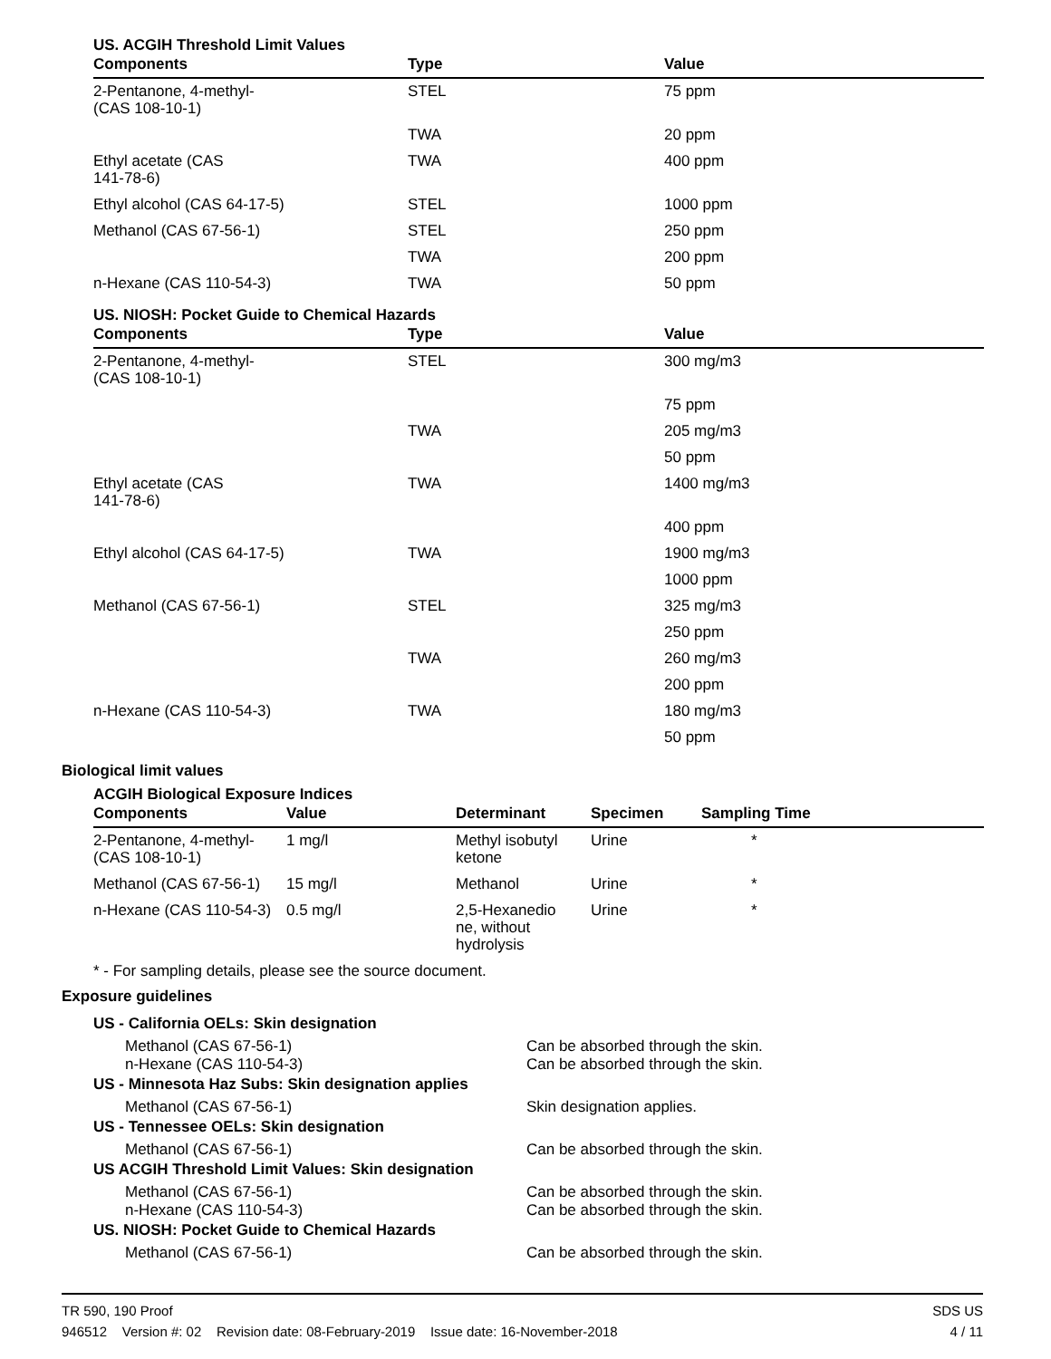US. ACGIH Threshold Limit Values
| Components | Type | Value |
| --- | --- | --- |
| 2-Pentanone, 4-methyl- (CAS 108-10-1) | STEL | 75 ppm |
| | TWA | 20 ppm |
| Ethyl acetate (CAS 141-78-6) | TWA | 400 ppm |
| Ethyl alcohol (CAS 64-17-5) | STEL | 1000 ppm |
| Methanol (CAS 67-56-1) | STEL | 250 ppm |
| | TWA | 200 ppm |
| n-Hexane (CAS 110-54-3) | TWA | 50 ppm |
US. NIOSH: Pocket Guide to Chemical Hazards
| Components | Type | Value |
| --- | --- | --- |
| 2-Pentanone, 4-methyl- (CAS 108-10-1) | STEL | 300 mg/m3 |
| | | 75 ppm |
| | TWA | 205 mg/m3 |
| | | 50 ppm |
| Ethyl acetate (CAS 141-78-6) | TWA | 1400 mg/m3 |
| | | 400 ppm |
| Ethyl alcohol (CAS 64-17-5) | TWA | 1900 mg/m3 |
| | | 1000 ppm |
| Methanol (CAS 67-56-1) | STEL | 325 mg/m3 |
| | | 250 ppm |
| | TWA | 260 mg/m3 |
| | | 200 ppm |
| n-Hexane (CAS 110-54-3) | TWA | 180 mg/m3 |
| | | 50 ppm |
Biological limit values
ACGIH Biological Exposure Indices
| Components | Value | Determinant | Specimen | Sampling Time |
| --- | --- | --- | --- | --- |
| 2-Pentanone, 4-methyl- (CAS 108-10-1) | 1 mg/l | Methyl isobutyl ketone | Urine | * |
| Methanol (CAS 67-56-1) | 15 mg/l | Methanol | Urine | * |
| n-Hexane (CAS 110-54-3) | 0.5 mg/l | 2,5-Hexanedio ne, without hydrolysis | Urine | * |
* - For sampling details, please see the source document.
Exposure guidelines
US - California OELs: Skin designation
Methanol (CAS 67-56-1) Can be absorbed through the skin.
n-Hexane (CAS 110-54-3) Can be absorbed through the skin.
US - Minnesota Haz Subs: Skin designation applies
Methanol (CAS 67-56-1) Skin designation applies.
US - Tennessee OELs: Skin designation
Methanol (CAS 67-56-1) Can be absorbed through the skin.
US ACGIH Threshold Limit Values: Skin designation
Methanol (CAS 67-56-1) Can be absorbed through the skin.
n-Hexane (CAS 110-54-3) Can be absorbed through the skin.
US. NIOSH: Pocket Guide to Chemical Hazards
Methanol (CAS 67-56-1) Can be absorbed through the skin.
TR 590, 190 Proof
946512 Version #: 02 Revision date: 08-February-2019 Issue date: 16-November-2018
SDS US
4 / 11